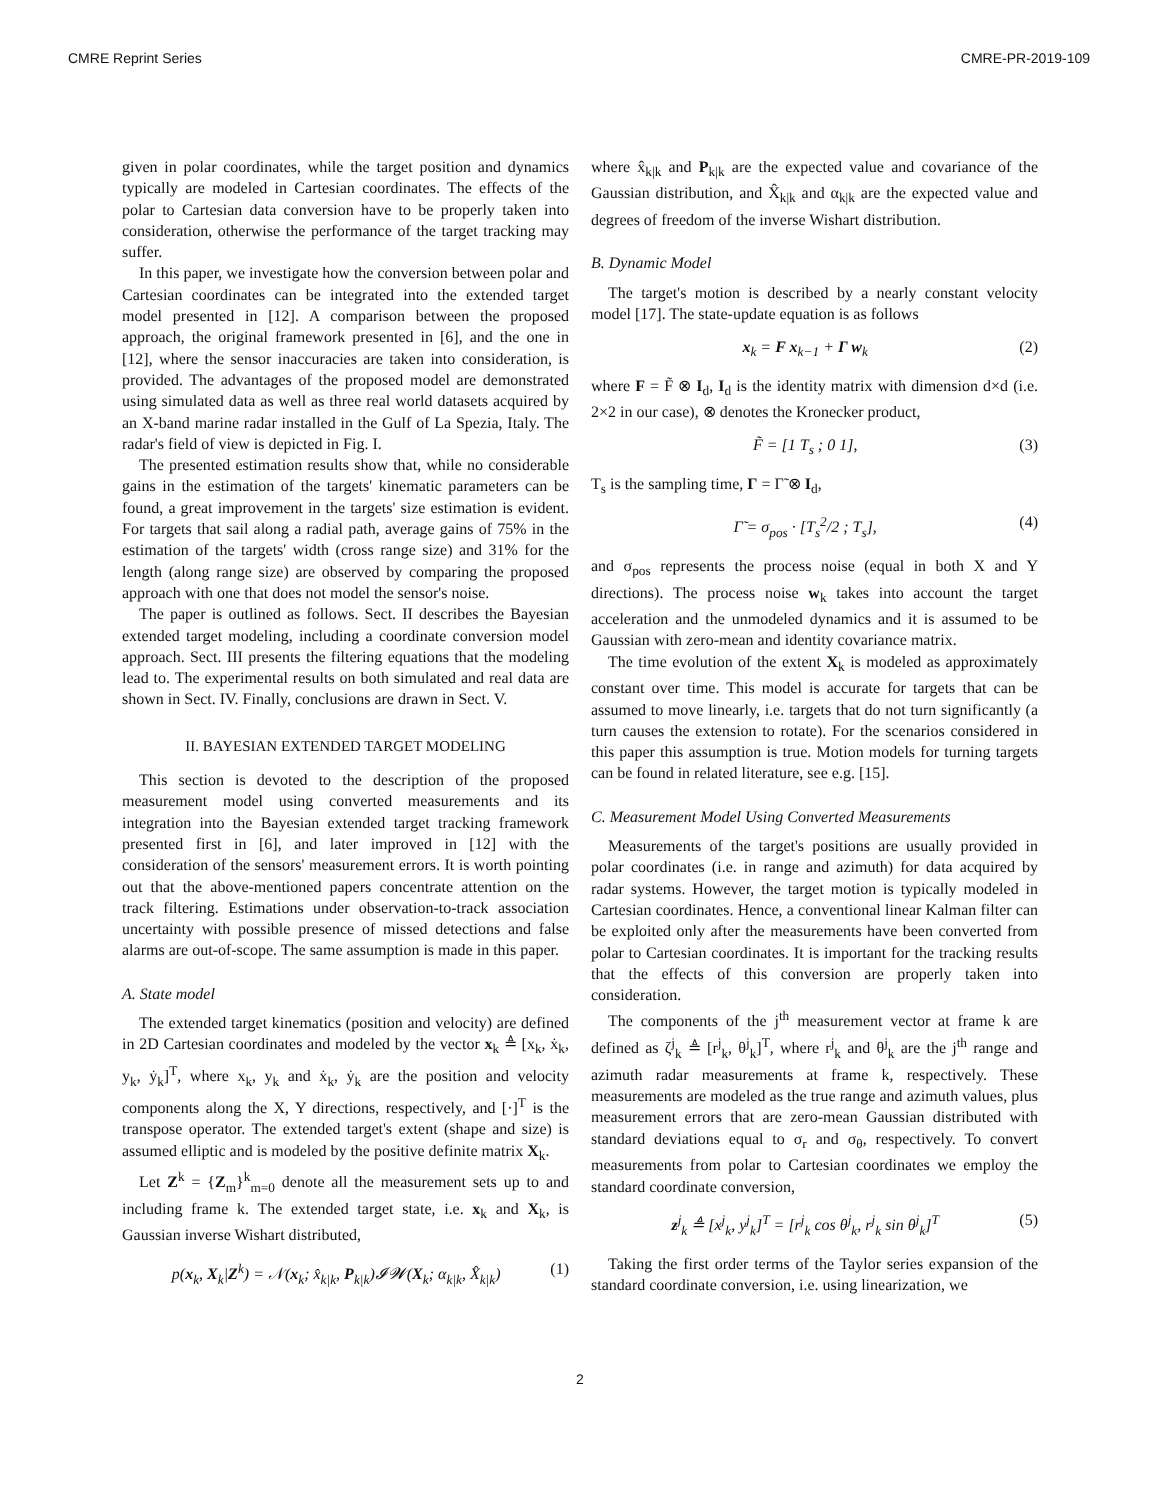CMRE Reprint Series CMRE-PR-2019-109
given in polar coordinates, while the target position and dynamics typically are modeled in Cartesian coordinates. The effects of the polar to Cartesian data conversion have to be properly taken into consideration, otherwise the performance of the target tracking may suffer.
In this paper, we investigate how the conversion between polar and Cartesian coordinates can be integrated into the extended target model presented in [12]. A comparison between the proposed approach, the original framework presented in [6], and the one in [12], where the sensor inaccuracies are taken into consideration, is provided. The advantages of the proposed model are demonstrated using simulated data as well as three real world datasets acquired by an X-band marine radar installed in the Gulf of La Spezia, Italy. The radar's field of view is depicted in Fig. I.
The presented estimation results show that, while no considerable gains in the estimation of the targets' kinematic parameters can be found, a great improvement in the targets' size estimation is evident. For targets that sail along a radial path, average gains of 75% in the estimation of the targets' width (cross range size) and 31% for the length (along range size) are observed by comparing the proposed approach with one that does not model the sensor's noise.
The paper is outlined as follows. Sect. II describes the Bayesian extended target modeling, including a coordinate conversion model approach. Sect. III presents the filtering equations that the modeling lead to. The experimental results on both simulated and real data are shown in Sect. IV. Finally, conclusions are drawn in Sect. V.
II. BAYESIAN EXTENDED TARGET MODELING
This section is devoted to the description of the proposed measurement model using converted measurements and its integration into the Bayesian extended target tracking framework presented first in [6], and later improved in [12] with the consideration of the sensors' measurement errors. It is worth pointing out that the above-mentioned papers concentrate attention on the track filtering. Estimations under observation-to-track association uncertainty with possible presence of missed detections and false alarms are out-of-scope. The same assumption is made in this paper.
A. State model
The extended target kinematics (position and velocity) are defined in 2D Cartesian coordinates and modeled by the vector x<sub>k</sub> ≜ [x<sub>k</sub>, ẋ<sub>k</sub>, y<sub>k</sub>, ẏ<sub>k</sub>]<sup>T</sup>, where x<sub>k</sub>, y<sub>k</sub> and ẋ<sub>k</sub>, ẏ<sub>k</sub> are the position and velocity components along the X, Y directions, respectively, and [·]<sup>T</sup> is the transpose operator. The extended target's extent (shape and size) is assumed elliptic and is modeled by the positive definite matrix X<sub>k</sub>.
Let Z<sup>k</sup> = {Z<sub>m</sub>}<sup>k</sup><sub>m=0</sub> denote all the measurement sets up to and including frame k. The extended target state, i.e. x<sub>k</sub> and X<sub>k</sub>, is Gaussian inverse Wishart distributed,
p(x<sub>k</sub>, X<sub>k</sub>|Z<sup>k</sup>) = 𝒩(x<sub>k</sub>; x̂<sub>k|k</sub>, P<sub>k|k</sub>)𝓘𝓦(X<sub>k</sub>; α<sub>k|k</sub>, X̂<sub>k|k</sub>) (1)
where x̂<sub>k|k</sub> and P<sub>k|k</sub> are the expected value and covariance of the Gaussian distribution, and X̂<sub>k|k</sub> and α<sub>k|k</sub> are the expected value and degrees of freedom of the inverse Wishart distribution.
B. Dynamic Model
The target's motion is described by a nearly constant velocity model [17]. The state-update equation is as follows
x<sub>k</sub> = F x<sub>k−1</sub> + Γ w<sub>k</sub> (2)
where F = F̃ ⊗ I<sub>d</sub>, I<sub>d</sub> is the identity matrix with dimension d×d (i.e. 2×2 in our case), ⊗ denotes the Kronecker product,
F̃ = [1 T<sub>s</sub> ; 0 1], (3)
T<sub>s</sub> is the sampling time, Γ = Γ̃ ⊗ I<sub>d</sub>,
Γ̃ = σ<sub>pos</sub> · [T<sub>s</sub><sup>2</sup>/2 ; T<sub>s</sub>], (4)
and σ<sub>pos</sub> represents the process noise (equal in both X and Y directions). The process noise w<sub>k</sub> takes into account the target acceleration and the unmodeled dynamics and it is assumed to be Gaussian with zero-mean and identity covariance matrix.
The time evolution of the extent X<sub>k</sub> is modeled as approximately constant over time. This model is accurate for targets that can be assumed to move linearly, i.e. targets that do not turn significantly (a turn causes the extension to rotate). For the scenarios considered in this paper this assumption is true. Motion models for turning targets can be found in related literature, see e.g. [15].
C. Measurement Model Using Converted Measurements
Measurements of the target's positions are usually provided in polar coordinates (i.e. in range and azimuth) for data acquired by radar systems. However, the target motion is typically modeled in Cartesian coordinates. Hence, a conventional linear Kalman filter can be exploited only after the measurements have been converted from polar to Cartesian coordinates. It is important for the tracking results that the effects of this conversion are properly taken into consideration.
The components of the j<sup>th</sup> measurement vector at frame k are defined as ζ<sup>j</sup><sub>k</sub> ≜ [r<sup>j</sup><sub>k</sub>, θ<sup>j</sup><sub>k</sub>]<sup>T</sup>, where r<sup>j</sup><sub>k</sub> and θ<sup>j</sup><sub>k</sub> are the j<sup>th</sup> range and azimuth radar measurements at frame k, respectively. These measurements are modeled as the true range and azimuth values, plus measurement errors that are zero-mean Gaussian distributed with standard deviations equal to σ<sub>r</sub> and σ<sub>θ</sub>, respectively. To convert measurements from polar to Cartesian coordinates we employ the standard coordinate conversion,
z<sup>j</sup><sub>k</sub> ≜ [x<sup>j</sup><sub>k</sub>, y<sup>j</sup><sub>k</sub>]<sup>T</sup> = [r<sup>j</sup><sub>k</sub> cos θ<sup>j</sup><sub>k</sub>, r<sup>j</sup><sub>k</sub> sin θ<sup>j</sup><sub>k</sub>]<sup>T</sup> (5)
Taking the first order terms of the Taylor series expansion of the standard coordinate conversion, i.e. using linearization, we
2